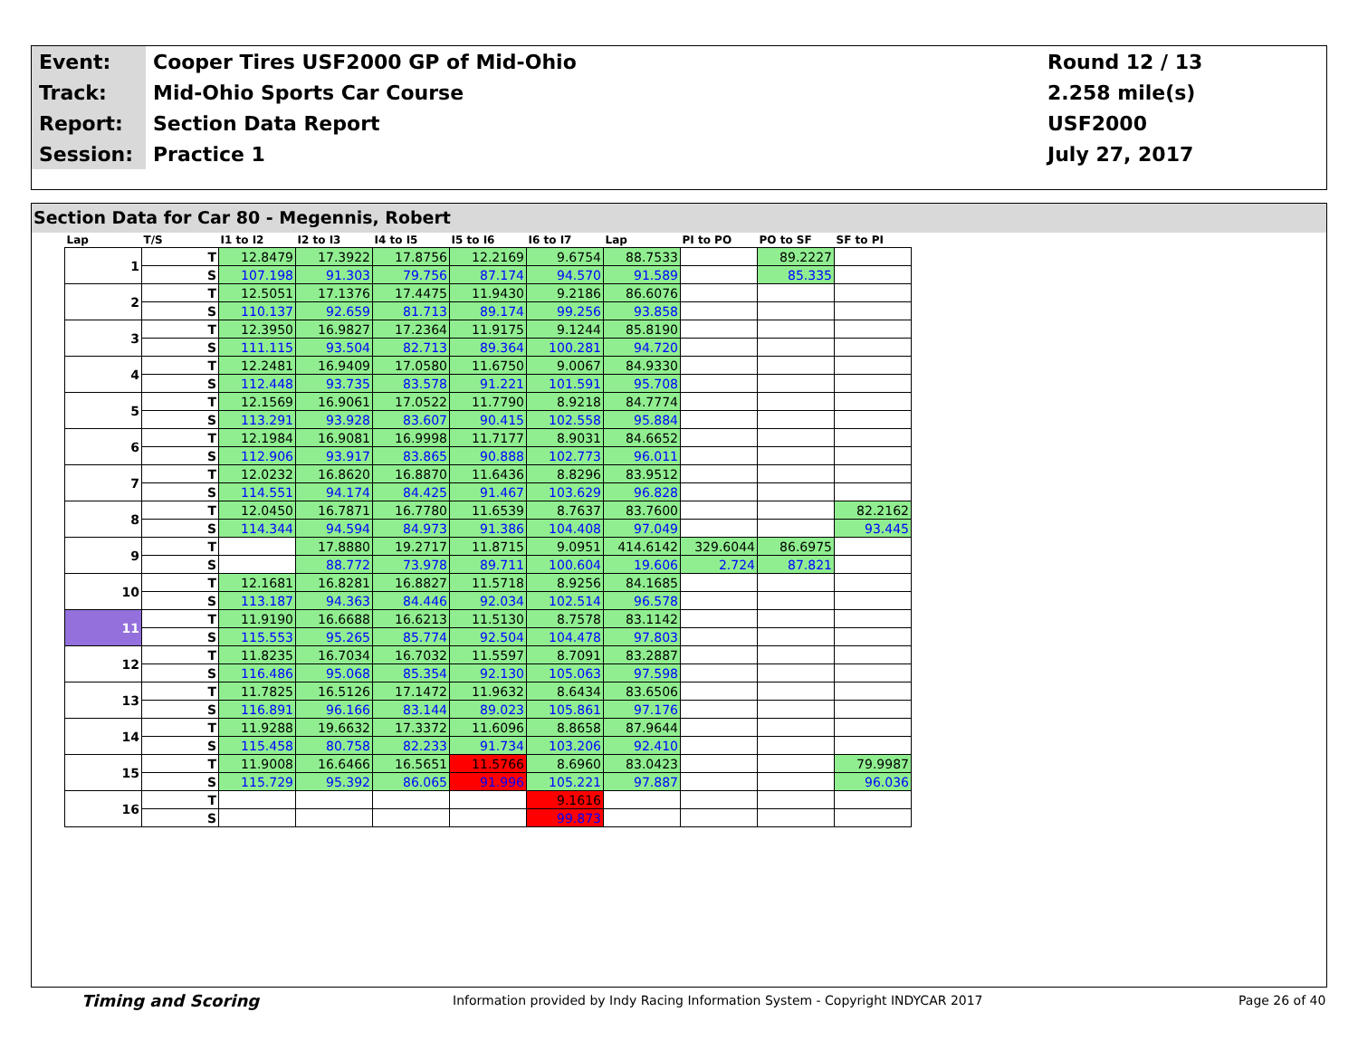| Event: | Cooper Tires USF2000 GP of Mid-Ohio | Round 12 / 13 |
| Track: | Mid-Ohio Sports Car Course | 2.258 mile(s) |
| Report: | Section Data Report | USF2000 |
| Session: | Practice 1 | July 27, 2017 |
Section Data for Car 80 - Megennis, Robert
| Lap | T/S | I1 to I2 | I2 to I3 | I4 to I5 | I5 to I6 | I6 to I7 | Lap | PI to PO | PO to SF | SF to PI |
| --- | --- | --- | --- | --- | --- | --- | --- | --- | --- | --- |
| 1 | T | 12.8479 | 17.3922 | 17.8756 | 12.2169 | 9.6754 | 88.7533 | | 89.2227 | |
| | S | 107.198 | 91.303 | 79.756 | 87.174 | 94.570 | 91.589 | | 85.335 | |
| 2 | T | 12.5051 | 17.1376 | 17.4475 | 11.9430 | 9.2186 | 86.6076 | | | |
| | S | 110.137 | 92.659 | 81.713 | 89.174 | 99.256 | 93.858 | | | |
| 3 | T | 12.3950 | 16.9827 | 17.2364 | 11.9175 | 9.1244 | 85.8190 | | | |
| | S | 111.115 | 93.504 | 82.713 | 89.364 | 100.281 | 94.720 | | | |
| 4 | T | 12.2481 | 16.9409 | 17.0580 | 11.6750 | 9.0067 | 84.9330 | | | |
| | S | 112.448 | 93.735 | 83.578 | 91.221 | 101.591 | 95.708 | | | |
| 5 | T | 12.1569 | 16.9061 | 17.0522 | 11.7790 | 8.9218 | 84.7774 | | | |
| | S | 113.291 | 93.928 | 83.607 | 90.415 | 102.558 | 95.884 | | | |
| 6 | T | 12.1984 | 16.9081 | 16.9998 | 11.7177 | 8.9031 | 84.6652 | | | |
| | S | 112.906 | 93.917 | 83.865 | 90.888 | 102.773 | 96.011 | | | |
| 7 | T | 12.0232 | 16.8620 | 16.8870 | 11.6436 | 8.8296 | 83.9512 | | | |
| | S | 114.551 | 94.174 | 84.425 | 91.467 | 103.629 | 96.828 | | | |
| 8 | T | 12.0450 | 16.7871 | 16.7780 | 11.6539 | 8.7637 | 83.7600 | | | 82.2162 |
| | S | 114.344 | 94.594 | 84.973 | 91.386 | 104.408 | 97.049 | | | 93.445 |
| 9 | T | | 17.8880 | 19.2717 | 11.8715 | 9.0951 | 414.6142 | 329.6044 | 86.6975 | |
| | S | | 88.772 | 73.978 | 89.711 | 100.604 | 19.606 | 2.724 | 87.821 | |
| 10 | T | 12.1681 | 16.8281 | 16.8827 | 11.5718 | 8.9256 | 84.1685 | | | |
| | S | 113.187 | 94.363 | 84.446 | 92.034 | 102.514 | 96.578 | | | |
| 11 | T | 11.9190 | 16.6688 | 16.6213 | 11.5130 | 8.7578 | 83.1142 | | | |
| | S | 115.553 | 95.265 | 85.774 | 92.504 | 104.478 | 97.803 | | | |
| 12 | T | 11.8235 | 16.7034 | 16.7032 | 11.5597 | 8.7091 | 83.2887 | | | |
| | S | 116.486 | 95.068 | 85.354 | 92.130 | 105.063 | 97.598 | | | |
| 13 | T | 11.7825 | 16.5126 | 17.1472 | 11.9632 | 8.6434 | 83.6506 | | | |
| | S | 116.891 | 96.166 | 83.144 | 89.023 | 105.861 | 97.176 | | | |
| 14 | T | 11.9288 | 19.6632 | 17.3372 | 11.6096 | 8.8658 | 87.9644 | | | |
| | S | 115.458 | 80.758 | 82.233 | 91.734 | 103.206 | 92.410 | | | |
| 15 | T | 11.9008 | 16.6466 | 16.5651 | 11.5766 | 8.6960 | 83.0423 | | | 79.9987 |
| | S | 115.729 | 95.392 | 86.065 | 91.996 | 105.221 | 97.887 | | | 96.036 |
| 16 | T | | | | | 9.1616 | | | | |
| | S | | | | | 99.873 | | | | |
Timing and Scoring Information provided by Indy Racing Information System - Copyright INDYCAR 2017 Page 26 of 40